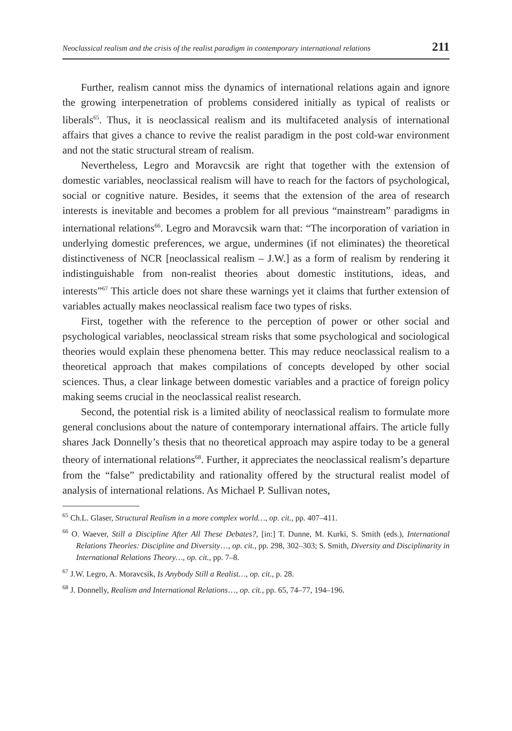Neoclassical realism and the crisis of the realist paradigm in contemporary international relations 211
Further, realism cannot miss the dynamics of international relations again and ignore the growing interpenetration of problems considered initially as typical of realists or liberals<sup>65</sup>. Thus, it is neoclassical realism and its multifaceted analysis of international affairs that gives a chance to revive the realist paradigm in the post cold-war environment and not the static structural stream of realism.
Nevertheless, Legro and Moravcsik are right that together with the extension of domestic variables, neoclassical realism will have to reach for the factors of psychological, social or cognitive nature. Besides, it seems that the extension of the area of research interests is inevitable and becomes a problem for all previous “mainstream” paradigms in international relations<sup>66</sup>. Legro and Moravcsik warn that: “The incorporation of variation in underlying domestic preferences, we argue, undermines (if not eliminates) the theoretical distinctiveness of NCR [neoclassical realism – J.W.] as a form of realism by rendering it indistinguishable from non-realist theories about domestic institutions, ideas, and interests”<sup>67</sup> This article does not share these warnings yet it claims that further extension of variables actually makes neoclassical realism face two types of risks.
First, together with the reference to the perception of power or other social and psychological variables, neoclassical stream risks that some psychological and sociological theories would explain these phenomena better. This may reduce neoclassical realism to a theoretical approach that makes compilations of concepts developed by other social sciences. Thus, a clear linkage between domestic variables and a practice of foreign policy making seems crucial in the neoclassical realist research.
Second, the potential risk is a limited ability of neoclassical realism to formulate more general conclusions about the nature of contemporary international affairs. The article fully shares Jack Donnelly’s thesis that no theoretical approach may aspire today to be a general theory of international relations<sup>68</sup>. Further, it appreciates the neoclassical realism’s departure from the “false” predictability and rationality offered by the structural realist model of analysis of international relations. As Michael P. Sullivan notes,
<sup>65</sup> Ch.L. Glaser, Structural Realism in a more complex world…, op. cit., pp. 407–411.
<sup>66</sup> O. Waever, Still a Discipline After All These Debates?, [in:] T. Dunne, M. Kurki, S. Smith (eds.), International Relations Theories: Discipline and Diversity…, op. cit., pp. 298, 302–303; S. Smith, Diversity and Disciplinarity in International Relations Theory…, op. cit., pp. 7–8.
<sup>67</sup> J.W. Legro, A. Moravcsik, Is Anybody Still a Realist…, op. cit., p. 28.
<sup>68</sup> J. Donnelly, Realism and International Relations…, op. cit., pp. 65, 74–77, 194–196.